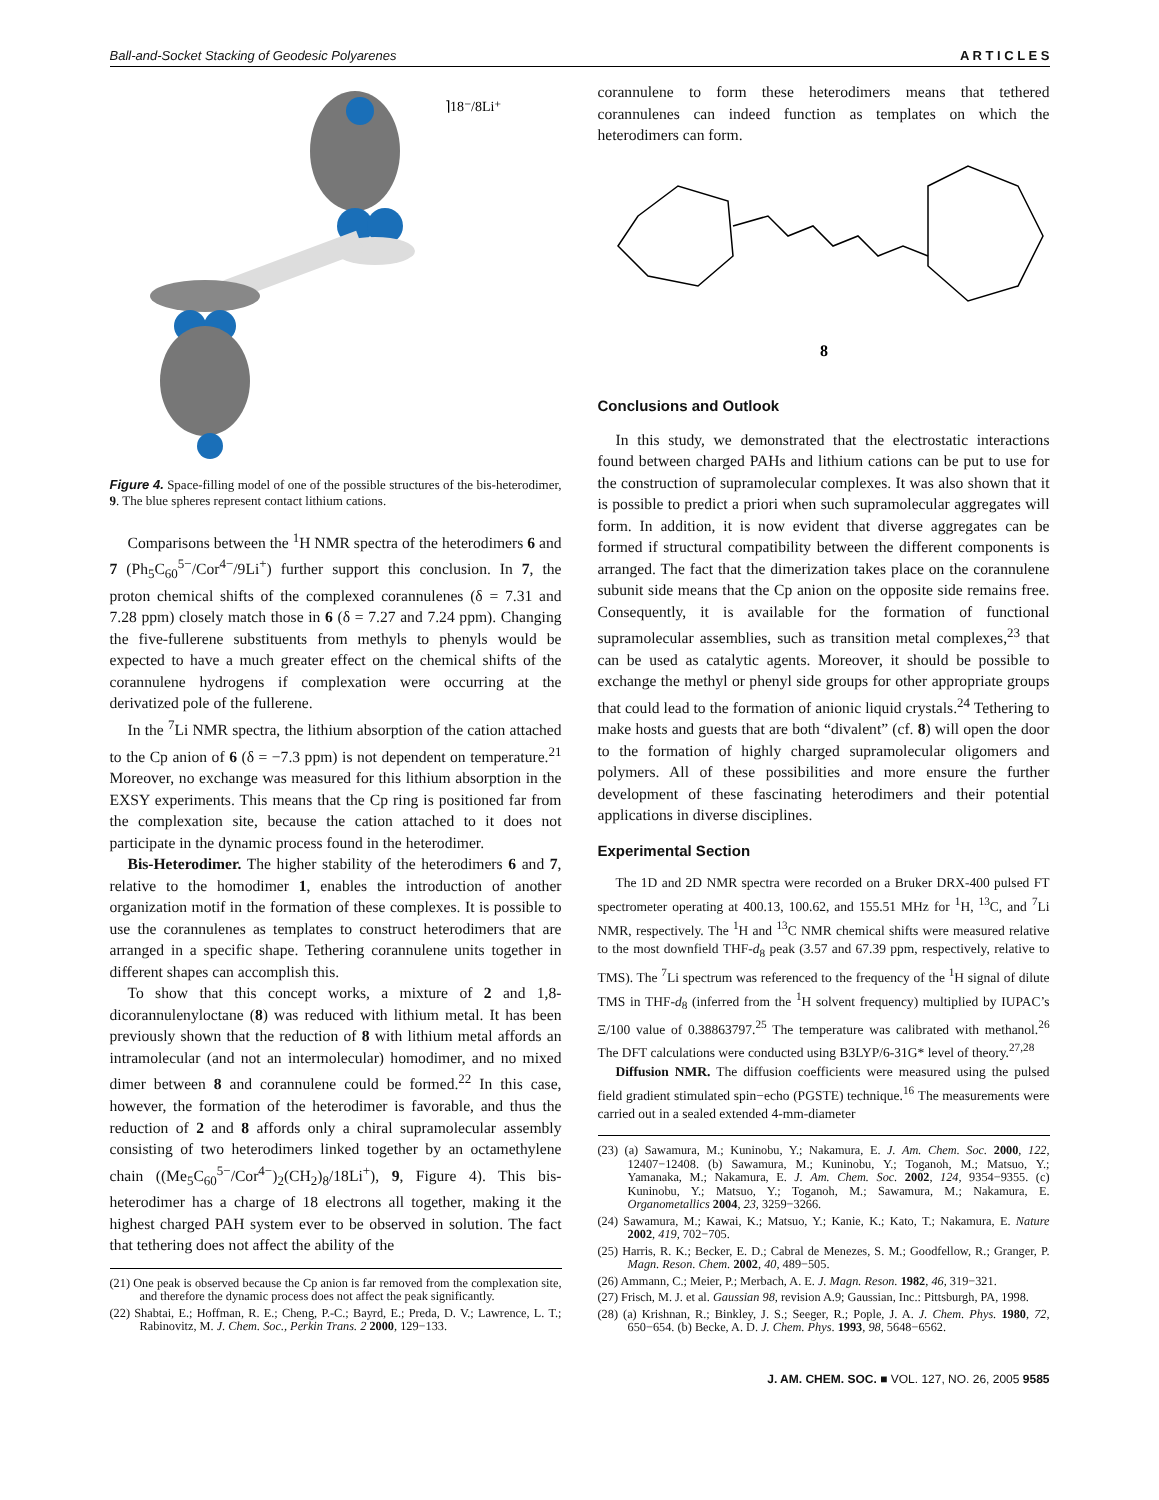Ball-and-Socket Stacking of Geodesic Polyarenes A R T I C L E S
⌉18⁻/8Li⁺
Figure 4. Space-filling model of one of the possible structures of the bis-heterodimer, 9. The blue spheres represent contact lithium cations.
Comparisons between the <sup>1</sup>H NMR spectra of the heterodimers 6 and 7 (Ph<sub>5</sub>C<sub>60</sub><sup>5−</sup>/Cor<sup>4−</sup>/9Li<sup>+</sup>) further support this conclusion. In 7, the proton chemical shifts of the complexed corannulenes (δ = 7.31 and 7.28 ppm) closely match those in 6 (δ = 7.27 and 7.24 ppm). Changing the five-fullerene substituents from methyls to phenyls would be expected to have a much greater effect on the chemical shifts of the corannulene hydrogens if complexation were occurring at the derivatized pole of the fullerene.
In the <sup>7</sup>Li NMR spectra, the lithium absorption of the cation attached to the Cp anion of 6 (δ = −7.3 ppm) is not dependent on temperature.<sup>21</sup> Moreover, no exchange was measured for this lithium absorption in the EXSY experiments. This means that the Cp ring is positioned far from the complexation site, because the cation attached to it does not participate in the dynamic process found in the heterodimer.
Bis-Heterodimer. The higher stability of the heterodimers 6 and 7, relative to the homodimer 1, enables the introduction of another organization motif in the formation of these complexes. It is possible to use the corannulenes as templates to construct heterodimers that are arranged in a specific shape. Tethering corannulene units together in different shapes can accomplish this.
To show that this concept works, a mixture of 2 and 1,8-dicorannulenyloctane (8) was reduced with lithium metal. It has been previously shown that the reduction of 8 with lithium metal affords an intramolecular (and not an intermolecular) homodimer, and no mixed dimer between 8 and corannulene could be formed.<sup>22</sup> In this case, however, the formation of the heterodimer is favorable, and thus the reduction of 2 and 8 affords only a chiral supramolecular assembly consisting of two heterodimers linked together by an octamethylene chain ((Me<sub>5</sub>C<sub>60</sub><sup>5−</sup>/Cor<sup>4−</sup>)<sub>2</sub>(CH<sub>2</sub>)<sub>8</sub>/18Li<sup>+</sup>), 9, Figure 4). This bis-heterodimer has a charge of 18 electrons all together, making it the highest charged PAH system ever to be observed in solution. The fact that tethering does not affect the ability of the
(21) One peak is observed because the Cp anion is far removed from the complexation site, and therefore the dynamic process does not affect the peak significantly.
(22) Shabtai, E.; Hoffman, R. E.; Cheng, P.-C.; Bayrd, E.; Preda, D. V.; Lawrence, L. T.; Rabinovitz, M. J. Chem. Soc., Perkin Trans. 2 2000, 129−133.
corannulene to form these heterodimers means that tethered corannulenes can indeed function as templates on which the heterodimers can form.
8
Conclusions and Outlook
In this study, we demonstrated that the electrostatic interactions found between charged PAHs and lithium cations can be put to use for the construction of supramolecular complexes. It was also shown that it is possible to predict a priori when such supramolecular aggregates will form. In addition, it is now evident that diverse aggregates can be formed if structural compatibility between the different components is arranged. The fact that the dimerization takes place on the corannulene subunit side means that the Cp anion on the opposite side remains free. Consequently, it is available for the formation of functional supramolecular assemblies, such as transition metal complexes,<sup>23</sup> that can be used as catalytic agents. Moreover, it should be possible to exchange the methyl or phenyl side groups for other appropriate groups that could lead to the formation of anionic liquid crystals.<sup>24</sup> Tethering to make hosts and guests that are both “divalent” (cf. 8) will open the door to the formation of highly charged supramolecular oligomers and polymers. All of these possibilities and more ensure the further development of these fascinating heterodimers and their potential applications in diverse disciplines.
Experimental Section
The 1D and 2D NMR spectra were recorded on a Bruker DRX-400 pulsed FT spectrometer operating at 400.13, 100.62, and 155.51 MHz for <sup>1</sup>H, <sup>13</sup>C, and <sup>7</sup>Li NMR, respectively. The <sup>1</sup>H and <sup>13</sup>C NMR chemical shifts were measured relative to the most downfield THF-d<sub>8</sub> peak (3.57 and 67.39 ppm, respectively, relative to TMS). The <sup>7</sup>Li spectrum was referenced to the frequency of the <sup>1</sup>H signal of dilute TMS in THF-d<sub>8</sub> (inferred from the <sup>1</sup>H solvent frequency) multiplied by IUPAC’s Ξ/100 value of 0.38863797.<sup>25</sup> The temperature was calibrated with methanol.<sup>26</sup> The DFT calculations were conducted using B3LYP/6-31G* level of theory.<sup>27,28</sup>
Diffusion NMR. The diffusion coefficients were measured using the pulsed field gradient stimulated spin−echo (PGSTE) technique.<sup>16</sup> The measurements were carried out in a sealed extended 4-mm-diameter
(23) (a) Sawamura, M.; Kuninobu, Y.; Nakamura, E. J. Am. Chem. Soc. 2000, 122, 12407−12408. (b) Sawamura, M.; Kuninobu, Y.; Toganoh, M.; Matsuo, Y.; Yamanaka, M.; Nakamura, E. J. Am. Chem. Soc. 2002, 124, 9354−9355. (c) Kuninobu, Y.; Matsuo, Y.; Toganoh, M.; Sawamura, M.; Nakamura, E. Organometallics 2004, 23, 3259−3266.
(24) Sawamura, M.; Kawai, K.; Matsuo, Y.; Kanie, K.; Kato, T.; Nakamura, E. Nature 2002, 419, 702−705.
(25) Harris, R. K.; Becker, E. D.; Cabral de Menezes, S. M.; Goodfellow, R.; Granger, P. Magn. Reson. Chem. 2002, 40, 489−505.
(26) Ammann, C.; Meier, P.; Merbach, A. E. J. Magn. Reson. 1982, 46, 319−321.
(27) Frisch, M. J. et al. Gaussian 98, revision A.9; Gaussian, Inc.: Pittsburgh, PA, 1998.
(28) (a) Krishnan, R.; Binkley, J. S.; Seeger, R.; Pople, J. A. J. Chem. Phys. 1980, 72, 650−654. (b) Becke, A. D. J. Chem. Phys. 1993, 98, 5648−6562.
J. AM. CHEM. SOC. ■ VOL. 127, NO. 26, 2005 9585